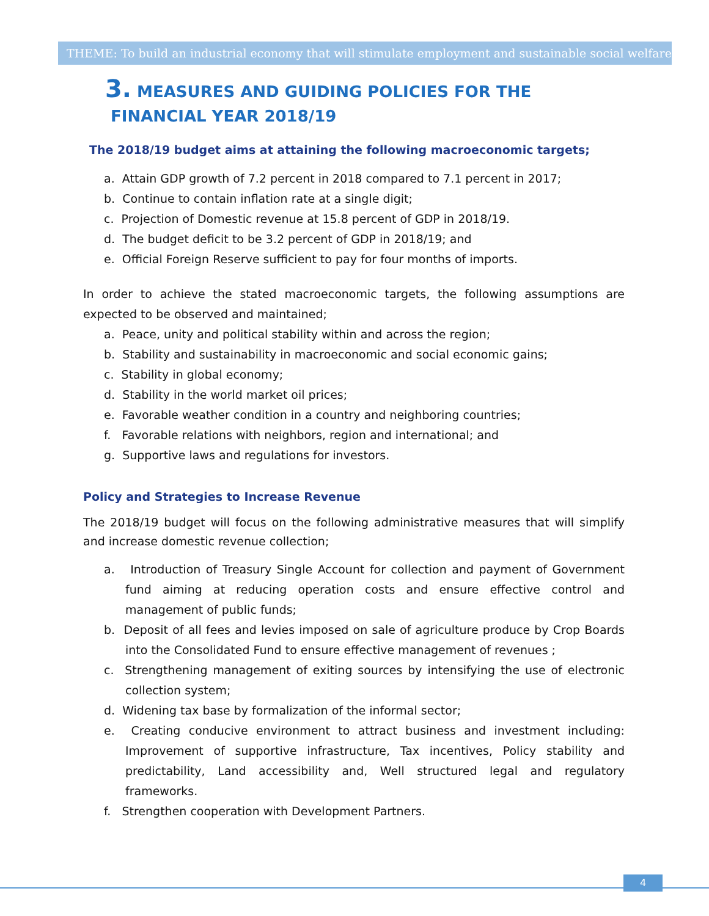THEME: To build an industrial economy that will stimulate employment and sustainable social welfare
3. MEASURES AND GUIDING POLICIES FOR THE
FINANCIAL YEAR 2018/19
The 2018/19 budget aims at attaining the following macroeconomic targets;
a. Attain GDP growth of 7.2 percent in 2018 compared to 7.1 percent in 2017;
b. Continue to contain inflation rate at a single digit;
c. Projection of Domestic revenue at 15.8 percent of GDP in 2018/19.
d. The budget deficit to be 3.2 percent of GDP in 2018/19; and
e. Official Foreign Reserve sufficient to pay for four months of imports.
In order to achieve the stated macroeconomic targets, the following assumptions are expected to be observed and maintained;
a. Peace, unity and political stability within and across the region;
b. Stability and sustainability in macroeconomic and social economic gains;
c. Stability in global economy;
d. Stability in the world market oil prices;
e. Favorable weather condition in a country and neighboring countries;
f. Favorable relations with neighbors, region and international; and
g. Supportive laws and regulations for investors.
Policy and Strategies to Increase Revenue
The 2018/19 budget will focus on the following administrative measures that will simplify and increase domestic revenue collection;
a. Introduction of Treasury Single Account for collection and payment of Government fund aiming at reducing operation costs and ensure effective control and management of public funds;
b. Deposit of all fees and levies imposed on sale of agriculture produce by Crop Boards into the Consolidated Fund to ensure effective management of revenues ;
c. Strengthening management of exiting sources by intensifying the use of electronic collection system;
d. Widening tax base by formalization of the informal sector;
e. Creating conducive environment to attract business and investment including: Improvement of supportive infrastructure, Tax incentives, Policy stability and predictability, Land accessibility and, Well structured legal and regulatory frameworks.
f. Strengthen cooperation with Development Partners.
4